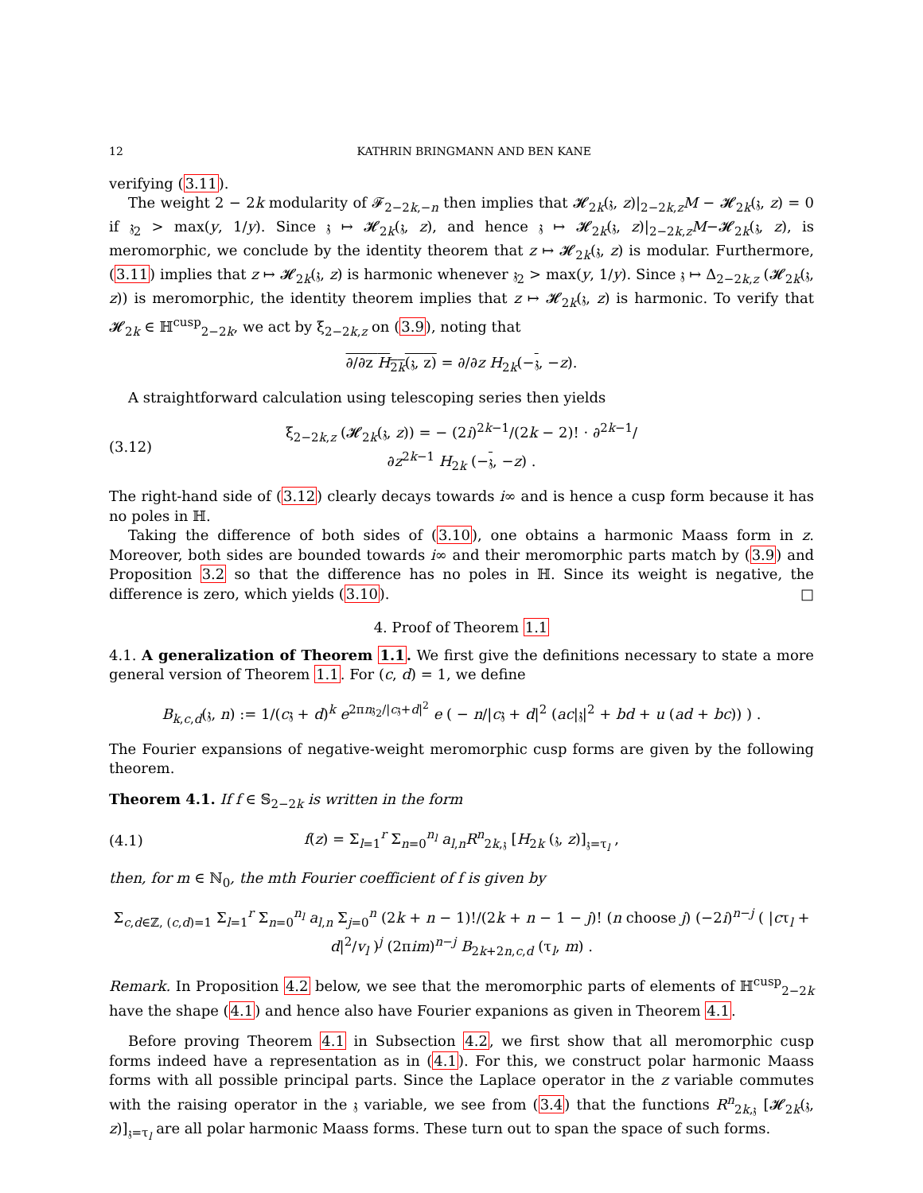12 KATHRIN BRINGMANN AND BEN KANE
verifying (3.11).
The weight 2 − 2k modularity of 𝓕<sub>2−2k,−n</sub> then implies that 𝓗<sub>2k</sub>(𝔷, z)|<sub>2−2k,z</sub>M − 𝓗<sub>2k</sub>(𝔷, z) = 0 if 𝔷<sub>2</sub> > max(y, 1/y). Since 𝔷 ↦ 𝓗<sub>2k</sub>(𝔷, z), and hence 𝔷 ↦ 𝓗<sub>2k</sub>(𝔷, z)|<sub>2−2k,z</sub>M−𝓗<sub>2k</sub>(𝔷, z), is meromorphic, we conclude by the identity theorem that z ↦ 𝓗<sub>2k</sub>(𝔷, z) is modular. Furthermore, (3.11) implies that z ↦ 𝓗<sub>2k</sub>(𝔷, z) is harmonic whenever 𝔷<sub>2</sub> > max(y, 1/y). Since 𝔷 ↦ Δ<sub>2−2k,z</sub> (𝓗<sub>2k</sub>(𝔷, z)) is meromorphic, the identity theorem implies that z ↦ 𝓗<sub>2k</sub>(𝔷, z) is harmonic. To verify that 𝓗<sub>2k</sub> ∈ ℍ<sup>cusp</sup><sub>2−2k</sub>, we act by ξ<sub>2−2k,z</sub> on (3.9), noting that
∂/∂z H<sub>2k</sub>(𝔷, z) = ∂/∂z H<sub>2k</sub>(−𝔷, −z).
A straightforward calculation using telescoping series then yields
(3.12) ξ<sub>2−2k,z</sub> (𝓗<sub>2k</sub>(𝔷, z)) = − (2i)<sup>2k−1</sup>/(2k − 2)! · ∂<sup>2k−1</sup>/∂z<sup>2k−1</sup> H<sub>2k</sub> (−𝔷, −z) .
The right-hand side of (3.12) clearly decays towards i∞ and is hence a cusp form because it has no poles in ℍ.
Taking the difference of both sides of (3.10), one obtains a harmonic Maass form in z. Moreover, both sides are bounded towards i∞ and their meromorphic parts match by (3.9) and Proposition 3.2 so that the difference has no poles in ℍ. Since its weight is negative, the difference is zero, which yields (3.10). □
4. Proof of Theorem 1.1
4.1. A generalization of Theorem 1.1. We first give the definitions necessary to state a more general version of Theorem 1.1. For (c, d) = 1, we define
B<sub>k,c,d</sub>(𝔷, n) := 1/(c𝔷 + d)<sup>k</sup> e<sup>2πn𝔷<sub>2</sub>/|c𝔷+d|<sup>2</sup></sup> e ( − n/|c𝔷 + d|<sup>2</sup> (ac|𝔷|<sup>2</sup> + bd + u (ad + bc)) ) .
The Fourier expansions of negative-weight meromorphic cusp forms are given by the following theorem.
Theorem 4.1. If f ∈ 𝕊<sub>2−2k</sub> is written in the form
(4.1) f(z) = Σ<sub>l=1</sub><sup>r</sup> Σ<sub>n=0</sub><sup>n<sub>l</sub></sup> a<sub>l,n</sub>R<sup>n</sup><sub>2k,𝔷</sub> [H<sub>2k</sub> (𝔷, z)]<sub>𝔷=τ<sub>l</sub></sub> ,
then, for m ∈ ℕ<sub>0</sub>, the mth Fourier coefficient of f is given by
Σ<sub>c,d∈ℤ, (c,d)=1</sub> Σ<sub>l=1</sub><sup>r</sup> Σ<sub>n=0</sub><sup>n<sub>l</sub></sup> a<sub>l,n</sub> Σ<sub>j=0</sub><sup>n</sup> (2k + n − 1)!/(2k + n − 1 − j)! (n choose j) (−2i)<sup>n−j</sup> ( |cτ<sub>l</sub> + d|<sup>2</sup>/v<sub>l</sub> )<sup>j</sup> (2πim)<sup>n−j</sup> B<sub>2k+2n,c,d</sub> (τ<sub>l</sub>, m) .
Remark. In Proposition 4.2 below, we see that the meromorphic parts of elements of ℍ<sup>cusp</sup><sub>2−2k</sub> have the shape (4.1) and hence also have Fourier expanions as given in Theorem 4.1.
Before proving Theorem 4.1 in Subsection 4.2, we first show that all meromorphic cusp forms indeed have a representation as in (4.1). For this, we construct polar harmonic Maass forms with all possible principal parts. Since the Laplace operator in the z variable commutes with the raising operator in the 𝔷 variable, we see from (3.4) that the functions R<sup>n</sup><sub>2k,𝔷</sub> [𝓗<sub>2k</sub>(𝔷, z)]<sub>𝔷=τ<sub>l</sub></sub> are all polar harmonic Maass forms. These turn out to span the space of such forms.